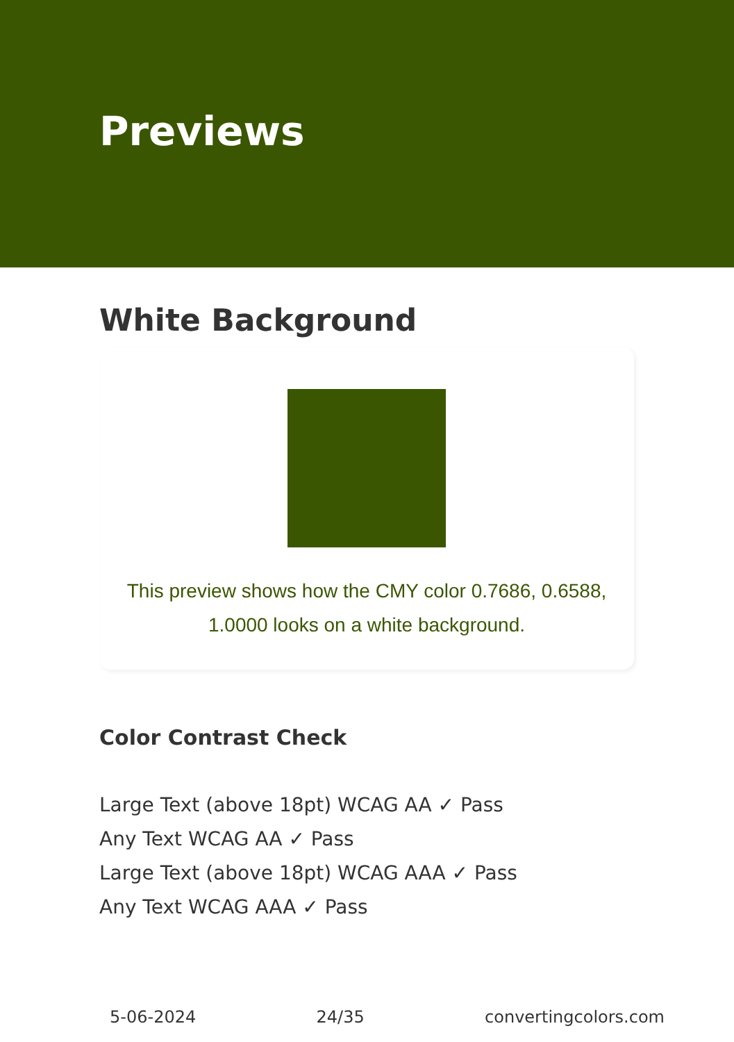Previews
White Background
This preview shows how the CMY color 0.7686, 0.6588, 1.0000 looks on a white background.
Color Contrast Check
Large Text (above 18pt) WCAG AA ✓ Pass
Any Text WCAG AA ✓ Pass
Large Text (above 18pt) WCAG AAA ✓ Pass
Any Text WCAG AAA ✓ Pass
5-06-2024 24/35 convertingcolors.com